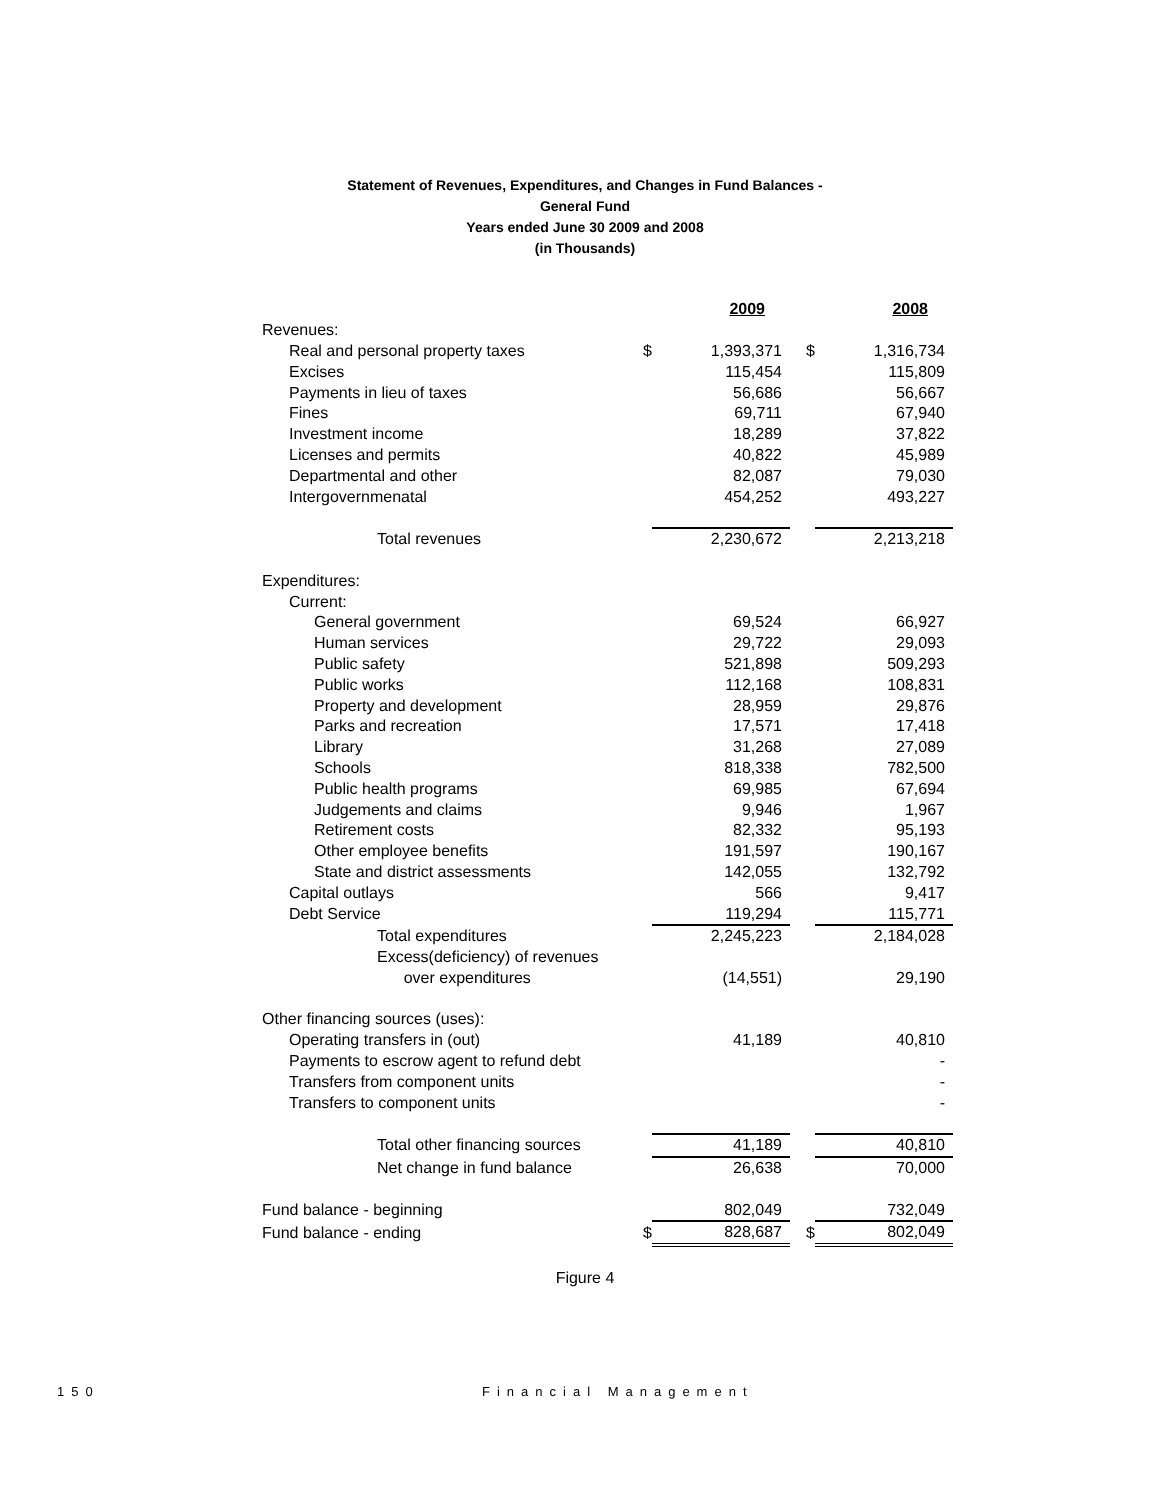Statement of Revenues, Expenditures, and Changes in Fund Balances -
General Fund
Years ended June 30 2009 and 2008
(in Thousands)
| | | 2009 | | 2008 |
| --- | --- | --- | --- | --- |
| Revenues: | | | | |
| Real and personal property taxes | $ | 1,393,371 | $ | 1,316,734 |
| Excises | | 115,454 | | 115,809 |
| Payments in lieu of taxes | | 56,686 | | 56,667 |
| Fines | | 69,711 | | 67,940 |
| Investment income | | 18,289 | | 37,822 |
| Licenses and permits | | 40,822 | | 45,989 |
| Departmental and other | | 82,087 | | 79,030 |
| Intergovernmenatal | | 454,252 | | 493,227 |
| Total revenues | | 2,230,672 | | 2,213,218 |
| Expenditures: | | | | |
| Current: | | | | |
| General government | | 69,524 | | 66,927 |
| Human services | | 29,722 | | 29,093 |
| Public safety | | 521,898 | | 509,293 |
| Public works | | 112,168 | | 108,831 |
| Property and development | | 28,959 | | 29,876 |
| Parks and recreation | | 17,571 | | 17,418 |
| Library | | 31,268 | | 27,089 |
| Schools | | 818,338 | | 782,500 |
| Public health programs | | 69,985 | | 67,694 |
| Judgements and claims | | 9,946 | | 1,967 |
| Retirement costs | | 82,332 | | 95,193 |
| Other employee benefits | | 191,597 | | 190,167 |
| State and district assessments | | 142,055 | | 132,792 |
| Capital outlays | | 566 | | 9,417 |
| Debt Service | | 119,294 | | 115,771 |
| Total expenditures | | 2,245,223 | | 2,184,028 |
| Excess(deficiency) of revenues | | | | |
| over expenditures | | (14,551) | | 29,190 |
| Other financing sources (uses): | | | | |
| Operating transfers in (out) | | 41,189 | | 40,810 |
| Payments to escrow agent to refund debt | | | | - |
| Transfers from component units | | | | - |
| Transfers to component units | | | | - |
| Total other financing sources | | 41,189 | | 40,810 |
| Net change in fund balance | | 26,638 | | 70,000 |
| Fund balance - beginning | | 802,049 | | 732,049 |
| Fund balance - ending | $ | 828,687 | $ | 802,049 |
Figure 4
150 Financial Management